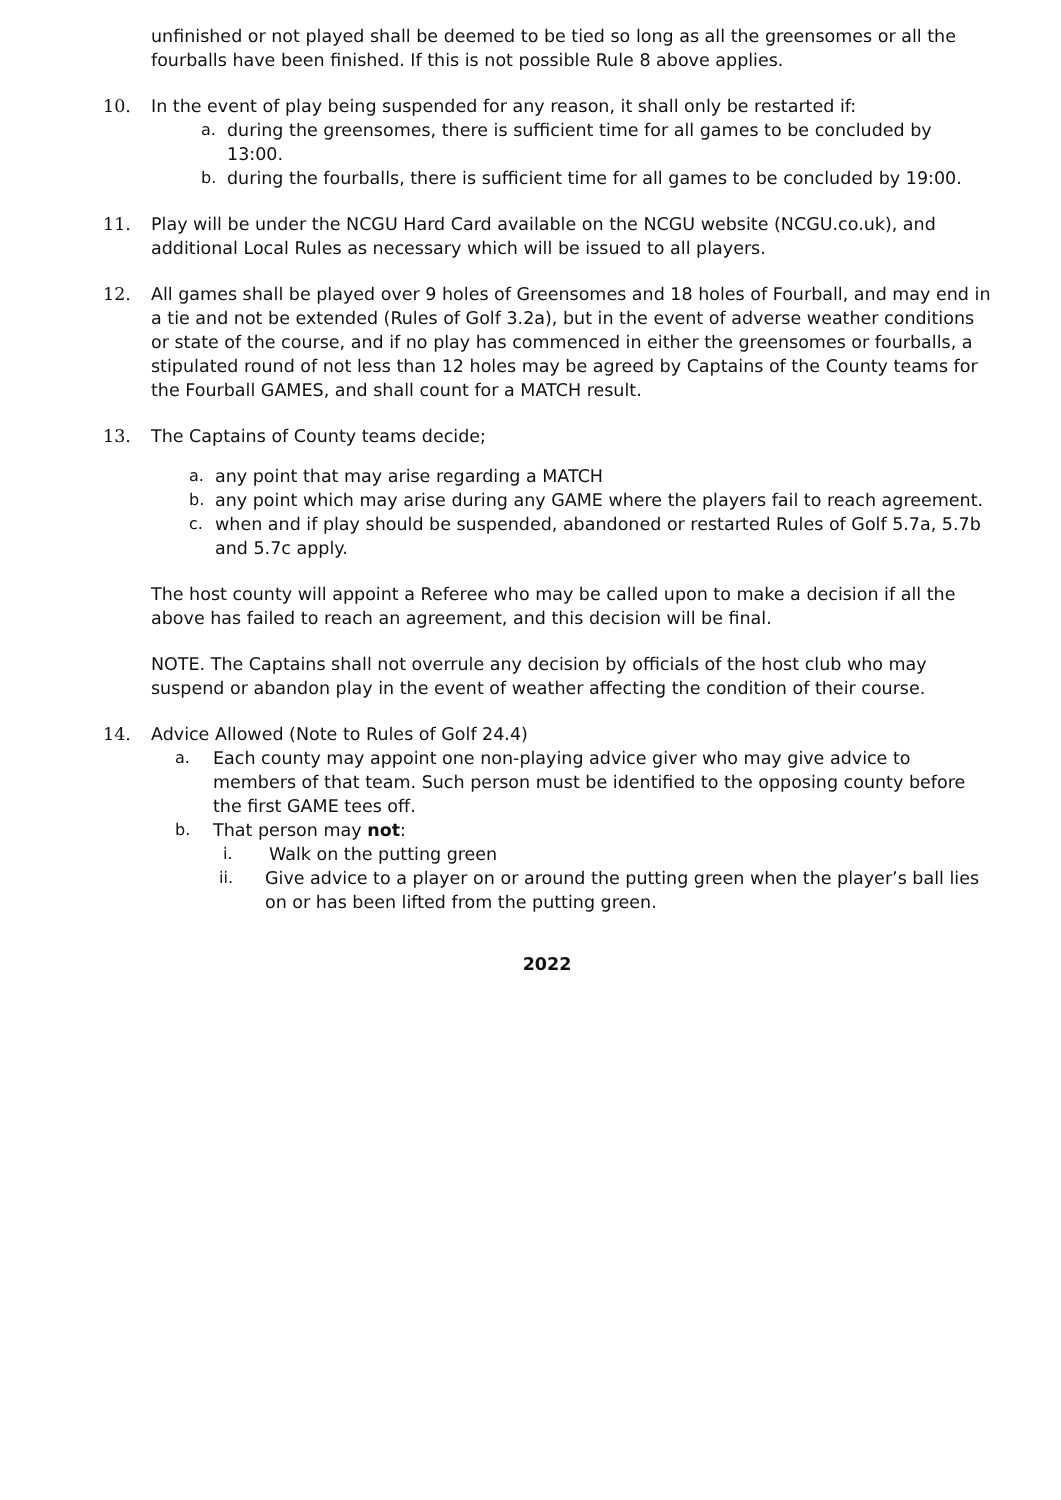unfinished or not played shall be deemed to be tied so long as all the greensomes or all the fourballs have been finished. If this is not possible Rule 8 above applies.
10. In the event of play being suspended for any reason, it shall only be restarted if:
a. during the greensomes, there is sufficient time for all games to be concluded by 13:00.
b. during the fourballs, there is sufficient time for all games to be concluded by 19:00.
11. Play will be under the NCGU Hard Card available on the NCGU website (NCGU.co.uk), and additional Local Rules as necessary which will be issued to all players.
12. All games shall be played over 9 holes of Greensomes and 18 holes of Fourball, and may end in a tie and not be extended (Rules of Golf 3.2a), but in the event of adverse weather conditions or state of the course, and if no play has commenced in either the greensomes or fourballs, a stipulated round of not less than 12 holes may be agreed by Captains of the County teams for the Fourball GAMES, and shall count for a MATCH result.
13. The Captains of County teams decide;
a. any point that may arise regarding a MATCH
b. any point which may arise during any GAME where the players fail to reach agreement.
c. when and if play should be suspended, abandoned or restarted Rules of Golf 5.7a, 5.7b and 5.7c apply.
The host county will appoint a Referee who may be called upon to make a decision if all the above has failed to reach an agreement, and this decision will be final.
NOTE. The Captains shall not overrule any decision by officials of the host club who may suspend or abandon play in the event of weather affecting the condition of their course.
14. Advice Allowed (Note to Rules of Golf 24.4)
a. Each county may appoint one non-playing advice giver who may give advice to members of that team. Such person must be identified to the opposing county before the first GAME tees off.
b. That person may not:
i. Walk on the putting green
ii. Give advice to a player on or around the putting green when the player’s ball lies on or has been lifted from the putting green.
2022